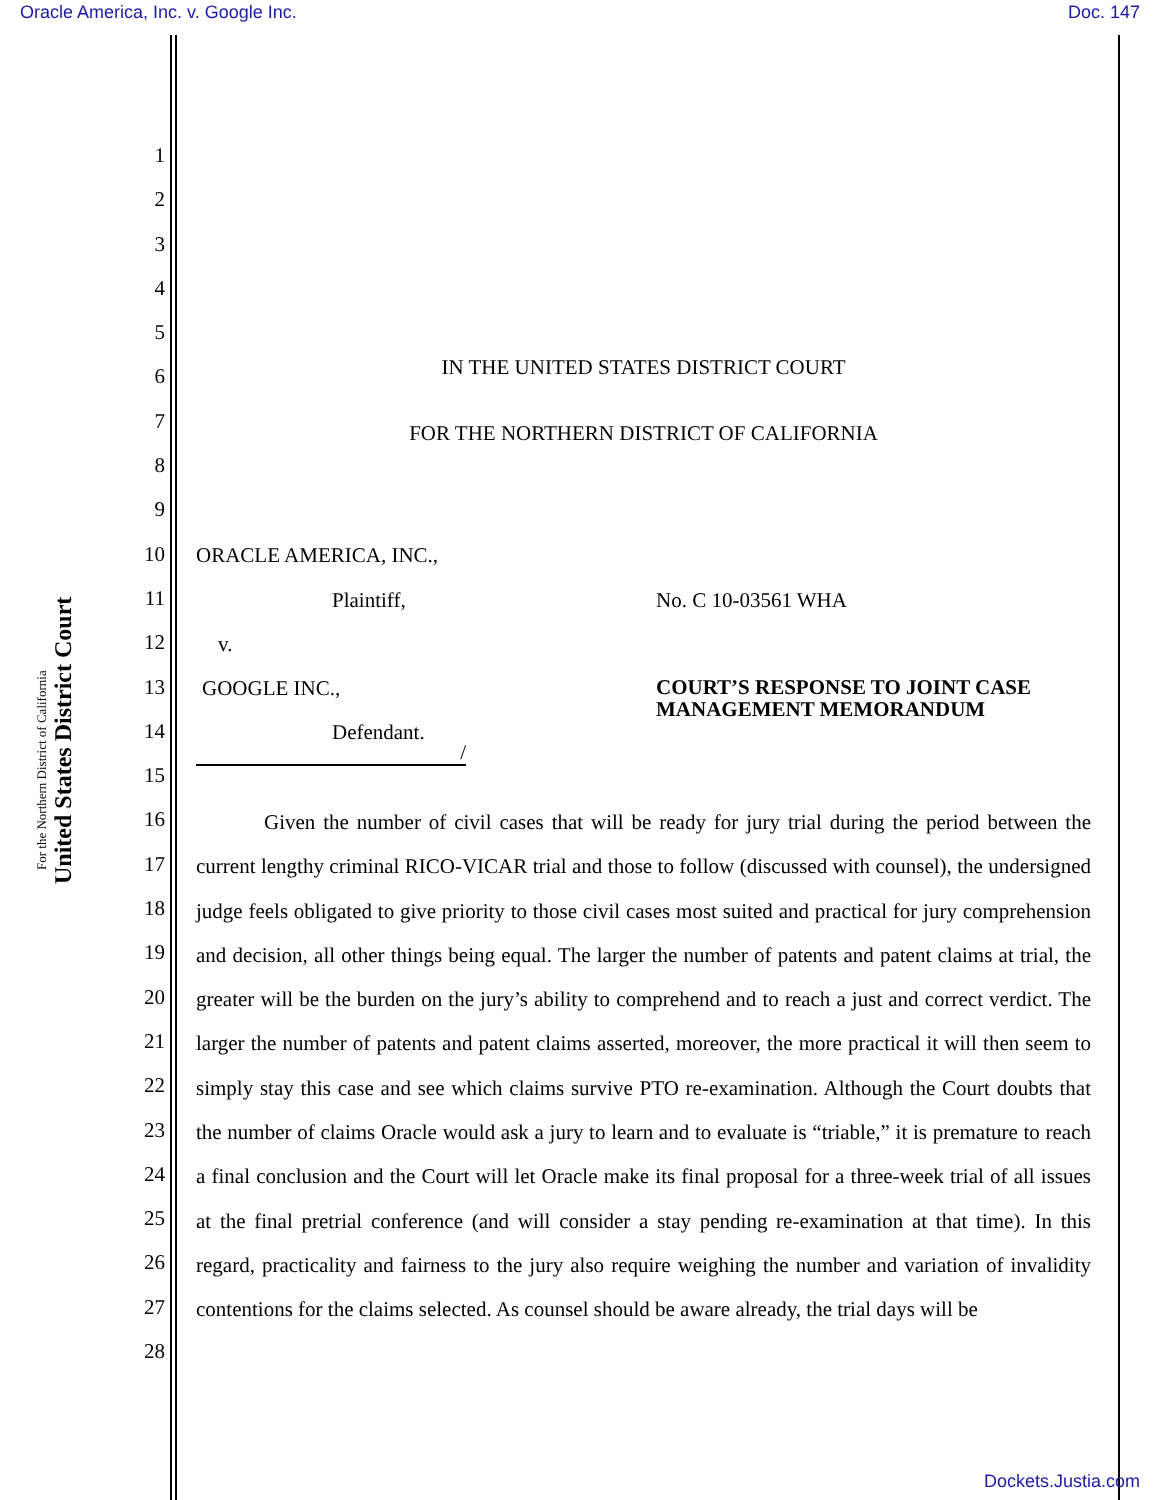Oracle America, Inc. v. Google Inc. Doc. 147
United States District Court
For the Northern District of California
1
2
3
4
5
6
7
8
9
10
11
12
13
14
15
16
17
18
19
20
21
22
23
24
25
26
27
28
IN THE UNITED STATES DISTRICT COURT
FOR THE NORTHERN DISTRICT OF CALIFORNIA
ORACLE AMERICA, INC.,
Plaintiff, No. C 10-03561 WHA
v.
GOOGLE INC.,
COURT’S RESPONSE TO JOINT CASE MANAGEMENT MEMORANDUM
Defendant.
/
Given the number of civil cases that will be ready for jury trial during the period between the current lengthy criminal RICO-VICAR trial and those to follow (discussed with counsel), the undersigned judge feels obligated to give priority to those civil cases most suited and practical for jury comprehension and decision, all other things being equal. The larger the number of patents and patent claims at trial, the greater will be the burden on the jury’s ability to comprehend and to reach a just and correct verdict. The larger the number of patents and patent claims asserted, moreover, the more practical it will then seem to simply stay this case and see which claims survive PTO re-examination. Although the Court doubts that the number of claims Oracle would ask a jury to learn and to evaluate is “triable,” it is premature to reach a final conclusion and the Court will let Oracle make its final proposal for a three-week trial of all issues at the final pretrial conference (and will consider a stay pending re-examination at that time). In this regard, practicality and fairness to the jury also require weighing the number and variation of invalidity contentions for the claims selected. As counsel should be aware already, the trial days will be
Dockets.Justia.com